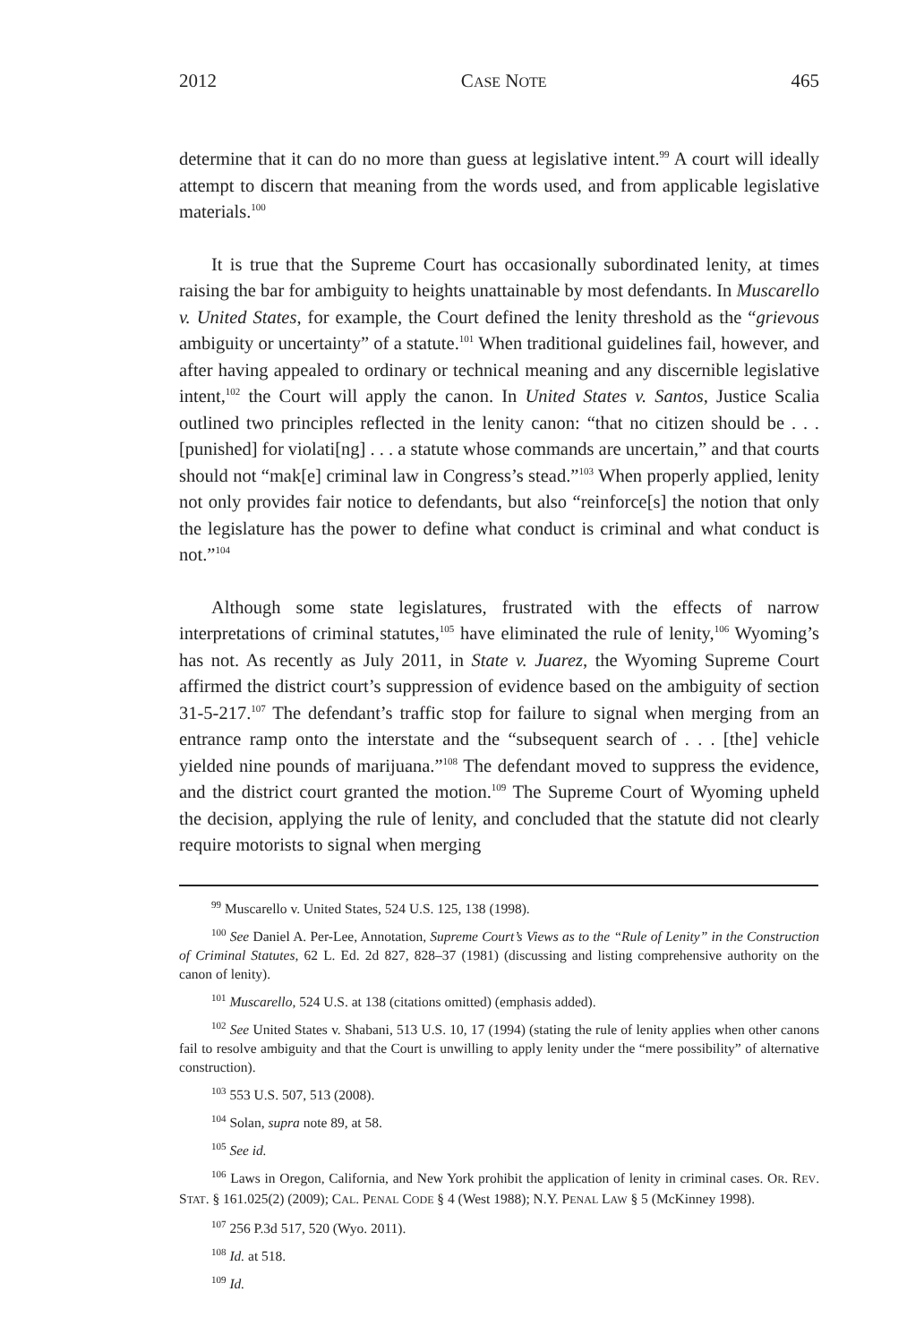2012 CASE NOTE 465
determine that it can do no more than guess at legislative intent.<sup>99</sup> A court will ideally attempt to discern that meaning from the words used, and from applicable legislative materials.<sup>100</sup>
It is true that the Supreme Court has occasionally subordinated lenity, at times raising the bar for ambiguity to heights unattainable by most defendants. In Muscarello v. United States, for example, the Court defined the lenity threshold as the “grievous ambiguity or uncertainty” of a statute.<sup>101</sup> When traditional guidelines fail, however, and after having appealed to ordinary or technical meaning and any discernible legislative intent,<sup>102</sup> the Court will apply the canon. In United States v. Santos, Justice Scalia outlined two principles reflected in the lenity canon: “that no citizen should be . . . [punished] for violati[ng] . . . a statute whose commands are uncertain,” and that courts should not “mak[e] criminal law in Congress’s stead.”<sup>103</sup> When properly applied, lenity not only provides fair notice to defendants, but also “reinforce[s] the notion that only the legislature has the power to define what conduct is criminal and what conduct is not.”<sup>104</sup>
Although some state legislatures, frustrated with the effects of narrow interpretations of criminal statutes,<sup>105</sup> have eliminated the rule of lenity,<sup>106</sup> Wyoming’s has not. As recently as July 2011, in State v. Juarez, the Wyoming Supreme Court affirmed the district court’s suppression of evidence based on the ambiguity of section 31-5-217.<sup>107</sup> The defendant’s traffic stop for failure to signal when merging from an entrance ramp onto the interstate and the “subsequent search of . . . [the] vehicle yielded nine pounds of marijuana.”<sup>108</sup> The defendant moved to suppress the evidence, and the district court granted the motion.<sup>109</sup> The Supreme Court of Wyoming upheld the decision, applying the rule of lenity, and concluded that the statute did not clearly require motorists to signal when merging
<sup>99</sup> Muscarello v. United States, 524 U.S. 125, 138 (1998).
<sup>100</sup> See Daniel A. Per-Lee, Annotation, Supreme Court’s Views as to the “Rule of Lenity” in the Construction of Criminal Statutes, 62 L. Ed. 2d 827, 828–37 (1981) (discussing and listing comprehensive authority on the canon of lenity).
<sup>101</sup> Muscarello, 524 U.S. at 138 (citations omitted) (emphasis added).
<sup>102</sup> See United States v. Shabani, 513 U.S. 10, 17 (1994) (stating the rule of lenity applies when other canons fail to resolve ambiguity and that the Court is unwilling to apply lenity under the “mere possibility” of alternative construction).
<sup>103</sup> 553 U.S. 507, 513 (2008).
<sup>104</sup> Solan, supra note 89, at 58.
<sup>105</sup> See id.
<sup>106</sup> Laws in Oregon, California, and New York prohibit the application of lenity in criminal cases. OR. REV. STAT. § 161.025(2) (2009); CAL. PENAL CODE § 4 (West 1988); N.Y. PENAL LAW § 5 (McKinney 1998).
<sup>107</sup> 256 P.3d 517, 520 (Wyo. 2011).
<sup>108</sup> Id. at 518.
<sup>109</sup> Id.